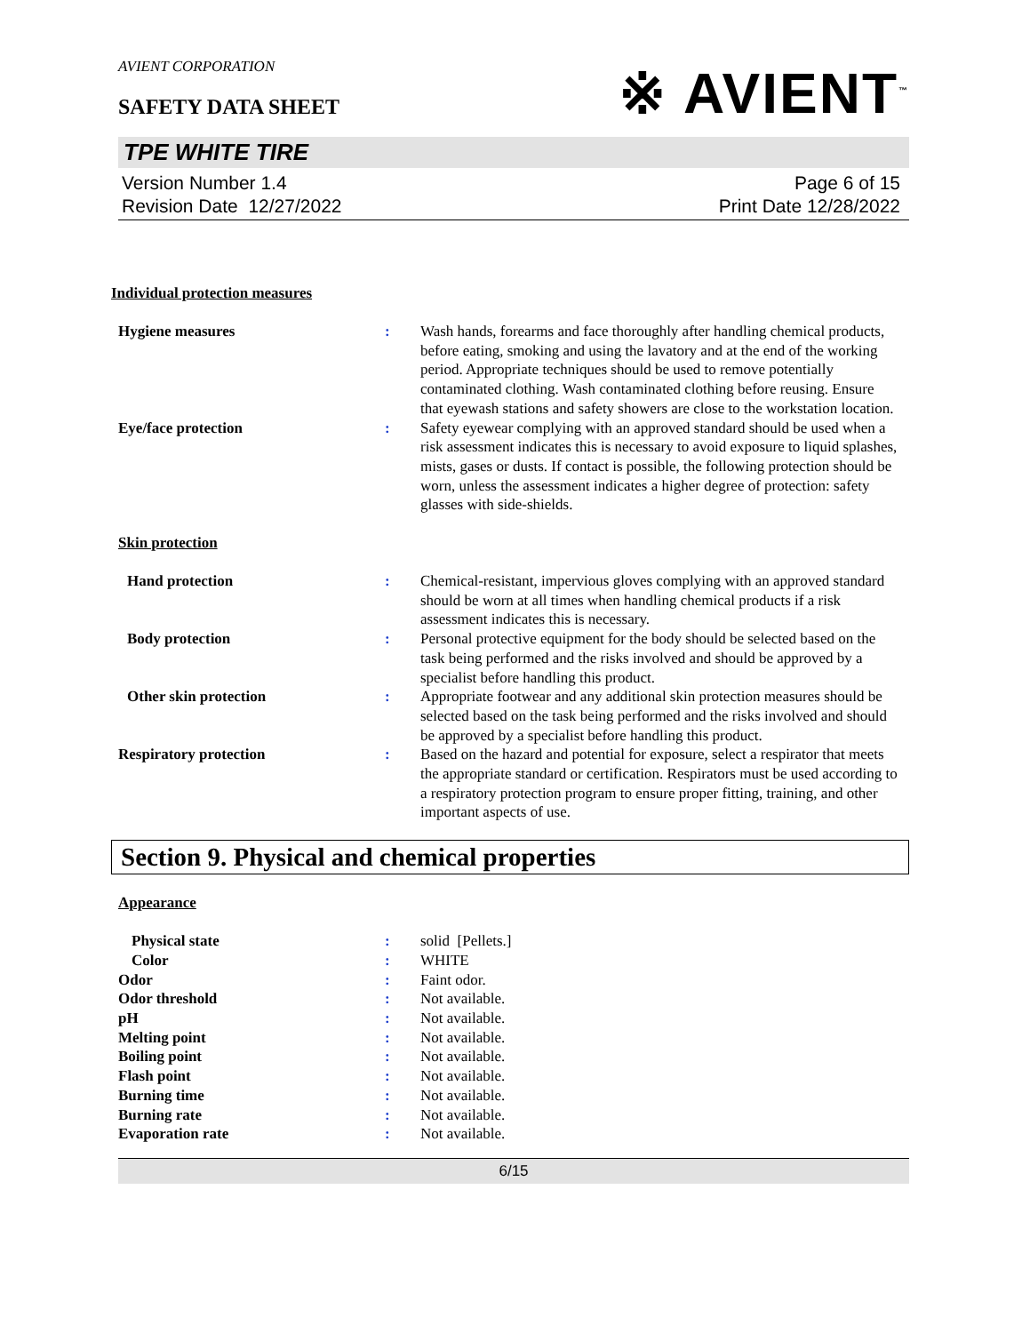AVIENT CORPORATION
※ AVIENT<sup>™</sup>
SAFETY DATA SHEET
TPE WHITE TIRE
Version Number 1.4
Revision Date 12/27/2022
Page 6 of 15
Print Date 12/28/2022
Individual protection measures
Hygiene measures : Wash hands, forearms and face thoroughly after handling chemical products, before eating, smoking and using the lavatory and at the end of the working period. Appropriate techniques should be used to remove potentially contaminated clothing. Wash contaminated clothing before reusing. Ensure that eyewash stations and safety showers are close to the workstation location.
Eye/face protection : Safety eyewear complying with an approved standard should be used when a risk assessment indicates this is necessary to avoid exposure to liquid splashes, mists, gases or dusts. If contact is possible, the following protection should be worn, unless the assessment indicates a higher degree of protection: safety glasses with side-shields.
Skin protection
Hand protection : Chemical-resistant, impervious gloves complying with an approved standard should be worn at all times when handling chemical products if a risk assessment indicates this is necessary.
Body protection : Personal protective equipment for the body should be selected based on the task being performed and the risks involved and should be approved by a specialist before handling this product.
Other skin protection : Appropriate footwear and any additional skin protection measures should be selected based on the task being performed and the risks involved and should be approved by a specialist before handling this product.
Respiratory protection : Based on the hazard and potential for exposure, select a respirator that meets the appropriate standard or certification. Respirators must be used according to a respiratory protection program to ensure proper fitting, training, and other important aspects of use.
Section 9. Physical and chemical properties
Appearance
Physical state : solid [Pellets.]
Color : WHITE
Odor : Faint odor.
Odor threshold : Not available.
pH : Not available.
Melting point : Not available.
Boiling point : Not available.
Flash point : Not available.
Burning time : Not available.
Burning rate : Not available.
Evaporation rate : Not available.
6/15